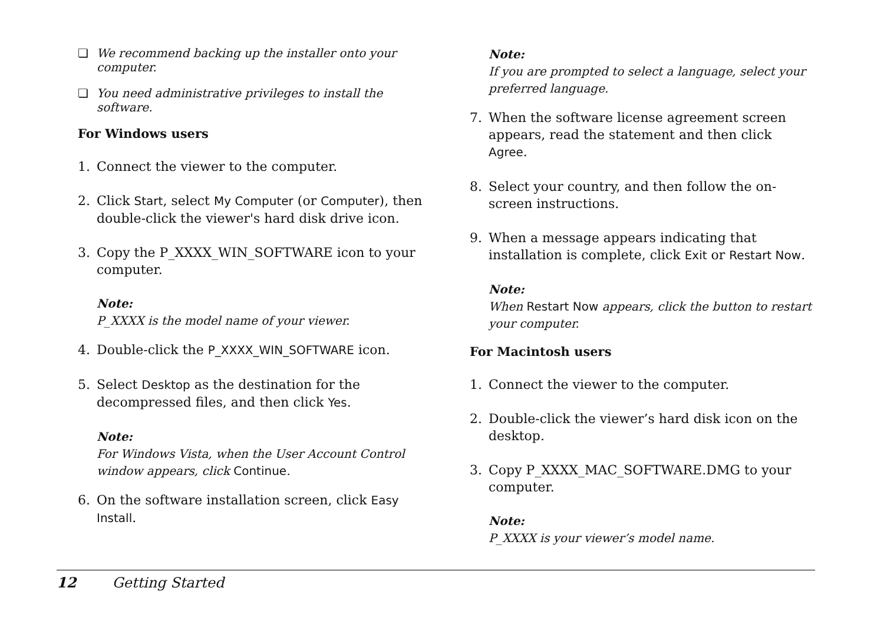❏ We recommend backing up the installer onto your computer.
❏ You need administrative privileges to install the software.
For Windows users
1. Connect the viewer to the computer.
2. Click Start, select My Computer (or Computer), then double-click the viewer's hard disk drive icon.
3. Copy the P_XXXX_WIN_SOFTWARE icon to your computer.
Note:
P_XXXX is the model name of your viewer.
4. Double-click the P_XXXX_WIN_SOFTWARE icon.
5. Select Desktop as the destination for the decompressed files, and then click Yes.
Note:
For Windows Vista, when the User Account Control window appears, click Continue.
6. On the software installation screen, click Easy Install.
Note:
If you are prompted to select a language, select your preferred language.
7. When the software license agreement screen appears, read the statement and then click Agree.
8. Select your country, and then follow the on-screen instructions.
9. When a message appears indicating that installation is complete, click Exit or Restart Now.
Note:
When Restart Now appears, click the button to restart your computer.
For Macintosh users
1. Connect the viewer to the computer.
2. Double-click the viewer’s hard disk icon on the desktop.
3. Copy P_XXXX_MAC_SOFTWARE.DMG to your computer.
Note:
P_XXXX is your viewer’s model name.
12 Getting Started